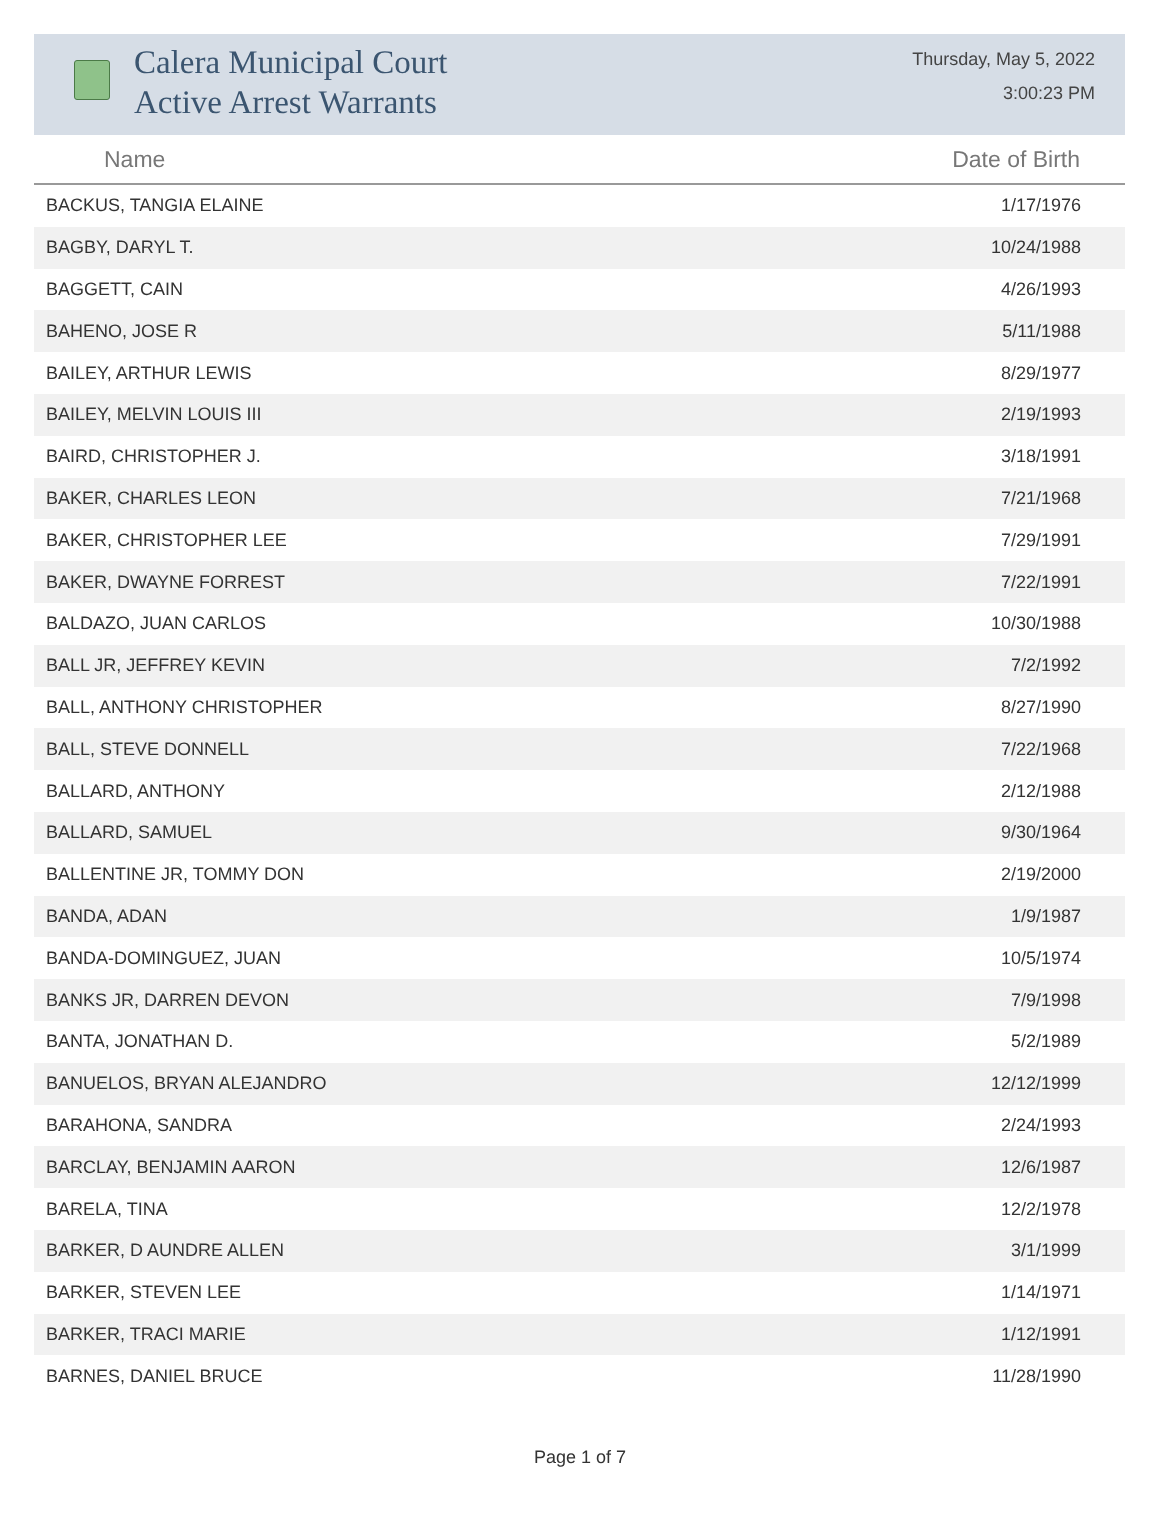Calera Municipal Court
Active Arrest Warrants
Thursday, May 5, 2022
3:00:23 PM
| Name | Date of Birth |
| --- | --- |
| BACKUS, TANGIA ELAINE | 1/17/1976 |
| BAGBY, DARYL T. | 10/24/1988 |
| BAGGETT, CAIN | 4/26/1993 |
| BAHENO, JOSE R | 5/11/1988 |
| BAILEY, ARTHUR LEWIS | 8/29/1977 |
| BAILEY, MELVIN LOUIS III | 2/19/1993 |
| BAIRD, CHRISTOPHER J. | 3/18/1991 |
| BAKER, CHARLES LEON | 7/21/1968 |
| BAKER, CHRISTOPHER LEE | 7/29/1991 |
| BAKER, DWAYNE FORREST | 7/22/1991 |
| BALDAZO, JUAN CARLOS | 10/30/1988 |
| BALL JR, JEFFREY KEVIN | 7/2/1992 |
| BALL, ANTHONY CHRISTOPHER | 8/27/1990 |
| BALL, STEVE DONNELL | 7/22/1968 |
| BALLARD, ANTHONY | 2/12/1988 |
| BALLARD, SAMUEL | 9/30/1964 |
| BALLENTINE JR, TOMMY DON | 2/19/2000 |
| BANDA, ADAN | 1/9/1987 |
| BANDA-DOMINGUEZ, JUAN | 10/5/1974 |
| BANKS JR, DARREN DEVON | 7/9/1998 |
| BANTA, JONATHAN D. | 5/2/1989 |
| BANUELOS, BRYAN ALEJANDRO | 12/12/1999 |
| BARAHONA, SANDRA | 2/24/1993 |
| BARCLAY, BENJAMIN AARON | 12/6/1987 |
| BARELA, TINA | 12/2/1978 |
| BARKER, D AUNDRE ALLEN | 3/1/1999 |
| BARKER, STEVEN LEE | 1/14/1971 |
| BARKER, TRACI MARIE | 1/12/1991 |
| BARNES, DANIEL BRUCE | 11/28/1990 |
Page 1 of 7